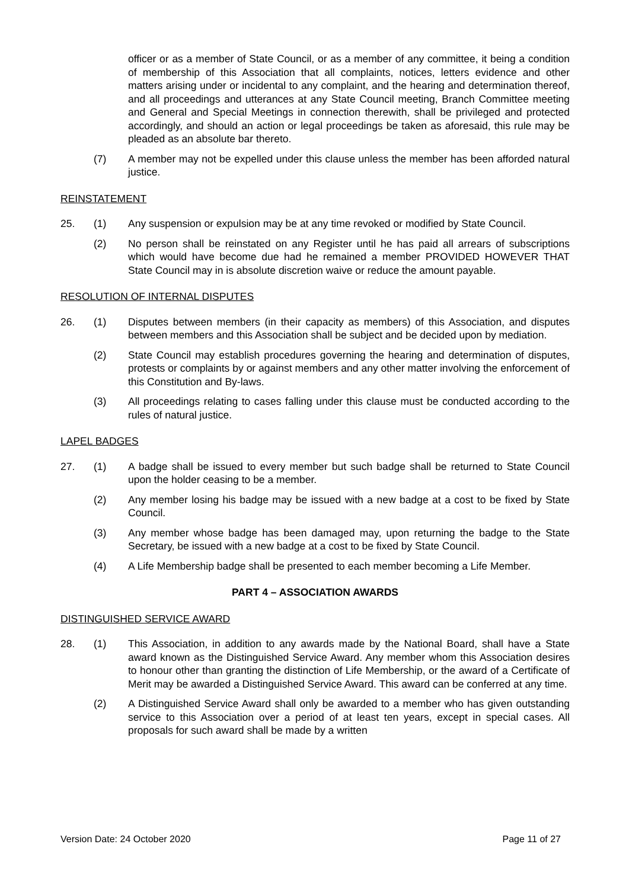officer or as a member of State Council, or as a member of any committee, it being a condition of membership of this Association that all complaints, notices, letters evidence and other matters arising under or incidental to any complaint, and the hearing and determination thereof, and all proceedings and utterances at any State Council meeting, Branch Committee meeting and General and Special Meetings in connection therewith, shall be privileged and protected accordingly, and should an action or legal proceedings be taken as aforesaid, this rule may be pleaded as an absolute bar thereto.
(7) A member may not be expelled under this clause unless the member has been afforded natural justice.
REINSTATEMENT
25. (1) Any suspension or expulsion may be at any time revoked or modified by State Council.
(2) No person shall be reinstated on any Register until he has paid all arrears of subscriptions which would have become due had he remained a member PROVIDED HOWEVER THAT State Council may in is absolute discretion waive or reduce the amount payable.
RESOLUTION OF INTERNAL DISPUTES
26. (1) Disputes between members (in their capacity as members) of this Association, and disputes between members and this Association shall be subject and be decided upon by mediation.
(2) State Council may establish procedures governing the hearing and determination of disputes, protests or complaints by or against members and any other matter involving the enforcement of this Constitution and By-laws.
(3) All proceedings relating to cases falling under this clause must be conducted according to the rules of natural justice.
LAPEL BADGES
27. (1) A badge shall be issued to every member but such badge shall be returned to State Council upon the holder ceasing to be a member.
(2) Any member losing his badge may be issued with a new badge at a cost to be fixed by State Council.
(3) Any member whose badge has been damaged may, upon returning the badge to the State Secretary, be issued with a new badge at a cost to be fixed by State Council.
(4) A Life Membership badge shall be presented to each member becoming a Life Member.
PART 4 – ASSOCIATION AWARDS
DISTINGUISHED SERVICE AWARD
28. (1) This Association, in addition to any awards made by the National Board, shall have a State award known as the Distinguished Service Award. Any member whom this Association desires to honour other than granting the distinction of Life Membership, or the award of a Certificate of Merit may be awarded a Distinguished Service Award. This award can be conferred at any time.
(2) A Distinguished Service Award shall only be awarded to a member who has given outstanding service to this Association over a period of at least ten years, except in special cases. All proposals for such award shall be made by a written
Version Date: 24 October 2020 Page 11 of 27